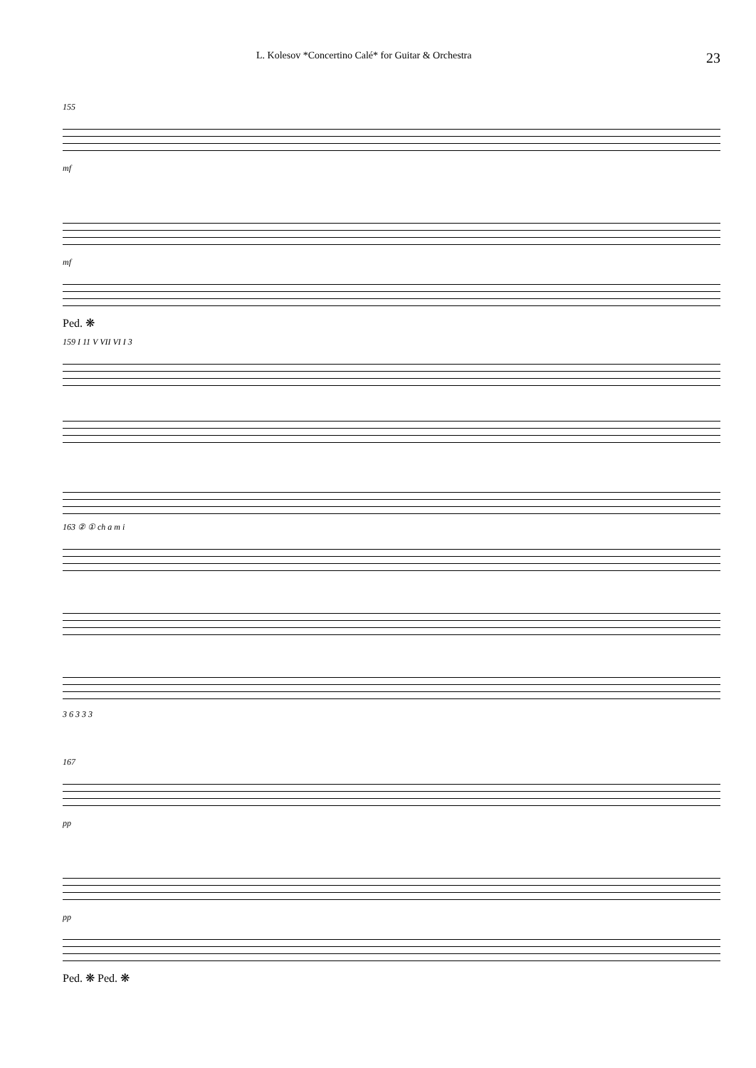L. Kolesov *Concertino Calé* for Guitar & Orchestra 23
155
mf
mf
Ped. ❋
159 I 11 V VII VI I 3
163 ② ① ch a m i
3 6 3 3 3
167
pp
pp
Ped. ❋ Ped. ❋